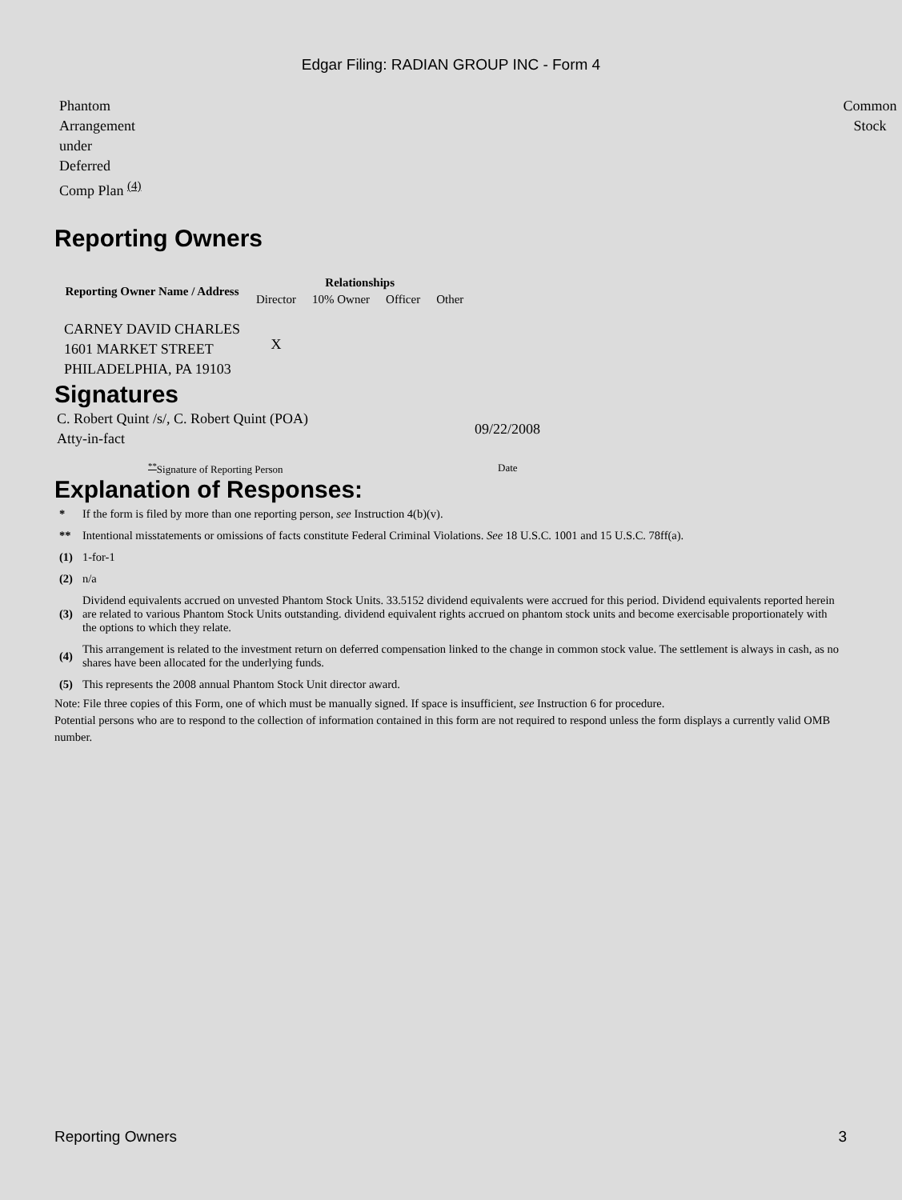Edgar Filing: RADIAN GROUP INC - Form 4
Phantom
Arrangement
under
Deferred
Comp Plan <sup>(4)</sup>
Common
Stock
Reporting Owners
| Reporting Owner Name / Address | Relationships | | | |
| --- | --- | --- | --- | --- |
| | Director | 10% Owner | Officer | Other |
| CARNEY DAVID CHARLES 1601 MARKET STREET PHILADELPHIA, PA 19103 | X | | | |
Signatures
| C. Robert Quint /s/, C. Robert Quint (POA) Atty-in-fact | 09/22/2008 |
| <sup>**</sup> Signature of Reporting Person | Date |
Explanation of Responses:
| * | If the form is filed by more than one reporting person, see Instruction 4(b)(v). |
| ** | Intentional misstatements or omissions of facts constitute Federal Criminal Violations. See 18 U.S.C. 1001 and 15 U.S.C. 78ff(a). |
| (1) | 1-for-1 |
| (2) | n/a |
| (3) | Dividend equivalents accrued on unvested Phantom Stock Units. 33.5152 dividend equivalents were accrued for this period. Dividend equivalents reported herein are related to various Phantom Stock Units outstanding. dividend equivalent rights accrued on phantom stock units and become exercisable proportionately with the options to which they relate. |
| (4) | This arrangement is related to the investment return on deferred compensation linked to the change in common stock value. The settlement is always in cash, as no shares have been allocated for the underlying funds. |
| (5) | This represents the 2008 annual Phantom Stock Unit director award. |
Note: File three copies of this Form, one of which must be manually signed. If space is insufficient, see Instruction 6 for procedure.
Potential persons who are to respond to the collection of information contained in this form are not required to respond unless the form displays a currently valid OMB number.
Reporting Owners 3